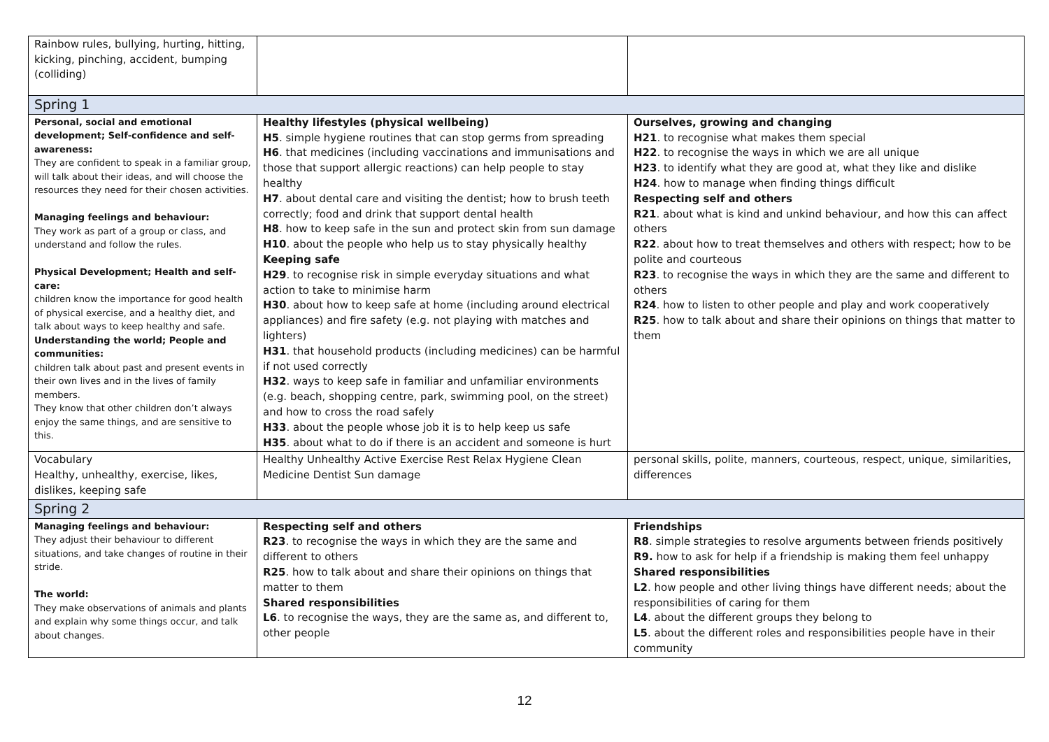| Rainbow rules, bullying, hurting, hitting, kicking, pinching, accident, bumping (colliding) | | |
| Spring 1 | | |
| Personal, social and emotional development; Self-confidence and self-awareness: They are confident to speak in a familiar group, will talk about their ideas, and will choose the resources they need for their chosen activities. Managing feelings and behaviour: They work as part of a group or class, and understand and follow the rules. Physical Development; Health and self-care: children know the importance for good health of physical exercise, and a healthy diet, and talk about ways to keep healthy and safe. Understanding the world; People and communities: children talk about past and present events in their own lives and in the lives of family members. They know that other children don’t always enjoy the same things, and are sensitive to this. | Healthy lifestyles (physical wellbeing) H5 . simple hygiene routines that can stop germs from spreading H6 . that medicines (including vaccinations and immunisations and those that support allergic reactions) can help people to stay healthy H7 . about dental care and visiting the dentist; how to brush teeth correctly; food and drink that support dental health H8 . how to keep safe in the sun and protect skin from sun damage H10 . about the people who help us to stay physically healthy Keeping safe H29 . to recognise risk in simple everyday situations and what action to take to minimise harm H30 . about how to keep safe at home (including around electrical appliances) and fire safety (e.g. not playing with matches and lighters) H31 . that household products (including medicines) can be harmful if not used correctly H32 . ways to keep safe in familiar and unfamiliar environments (e.g. beach, shopping centre, park, swimming pool, on the street) and how to cross the road safely H33 . about the people whose job it is to help keep us safe H35 . about what to do if there is an accident and someone is hurt | Ourselves, growing and changing H21 . to recognise what makes them special H22 . to recognise the ways in which we are all unique H23 . to identify what they are good at, what they like and dislike H24 . how to manage when finding things difficult Respecting self and others R21 . about what is kind and unkind behaviour, and how this can affect others R22 . about how to treat themselves and others with respect; how to be polite and courteous R23 . to recognise the ways in which they are the same and different to others R24 . how to listen to other people and play and work cooperatively R25 . how to talk about and share their opinions on things that matter to them |
| Vocabulary Healthy, unhealthy, exercise, likes, dislikes, keeping safe | Healthy Unhealthy Active Exercise Rest Relax Hygiene Clean Medicine Dentist Sun damage | personal skills, polite, manners, courteous, respect, unique, similarities, differences |
| Spring 2 | | |
| Managing feelings and behaviour: They adjust their behaviour to different situations, and take changes of routine in their stride. The world: They make observations of animals and plants and explain why some things occur, and talk about changes. | Respecting self and others R23 . to recognise the ways in which they are the same and different to others R25 . how to talk about and share their opinions on things that matter to them Shared responsibilities L6 . to recognise the ways, they are the same as, and different to, other people | Friendships R8 . simple strategies to resolve arguments between friends positively R9. how to ask for help if a friendship is making them feel unhappy Shared responsibilities L2 . how people and other living things have different needs; about the responsibilities of caring for them L4 . about the different groups they belong to L5 . about the different roles and responsibilities people have in their community |
12